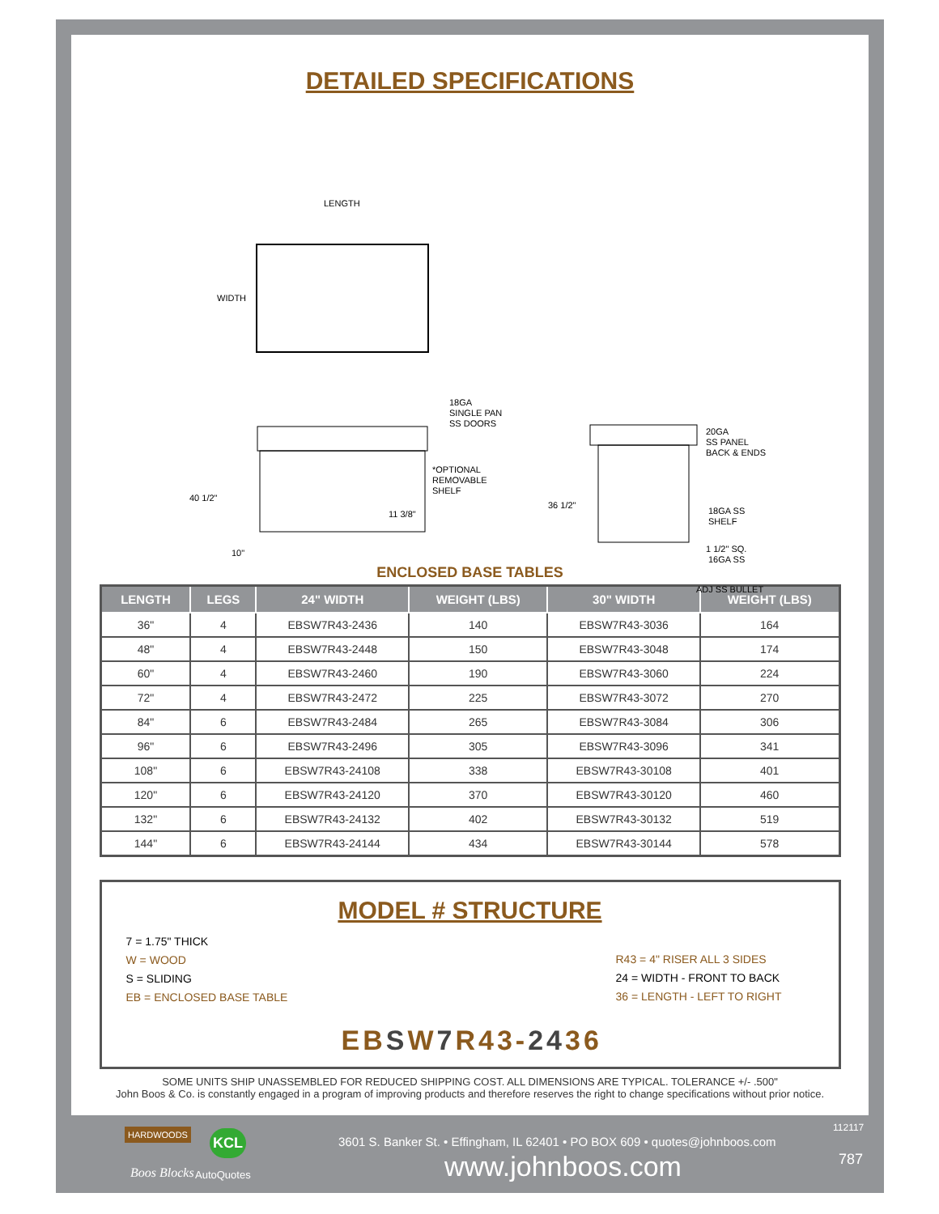DETAILED SPECIFICATIONS
LENGTH
WIDTH
40 1/2"
10"
11 3/8"
18GA
SINGLE PAN
SS DOORS
*OPTIONAL
REMOVABLE
SHELF
36 1/2"
20GA
SS PANEL
BACK & ENDS
18GA SS
SHELF
1 1/2" SQ.
16GA SS
ADJ SS BULLET
ENCLOSED BASE TABLES
| LENGTH | LEGS | 24" WIDTH | WEIGHT (LBS) | 30" WIDTH | WEIGHT (LBS) |
| --- | --- | --- | --- | --- | --- |
| 36" | 4 | EBSW7R43-2436 | 140 | EBSW7R43-3036 | 164 |
| 48" | 4 | EBSW7R43-2448 | 150 | EBSW7R43-3048 | 174 |
| 60" | 4 | EBSW7R43-2460 | 190 | EBSW7R43-3060 | 224 |
| 72" | 4 | EBSW7R43-2472 | 225 | EBSW7R43-3072 | 270 |
| 84" | 6 | EBSW7R43-2484 | 265 | EBSW7R43-3084 | 306 |
| 96" | 6 | EBSW7R43-2496 | 305 | EBSW7R43-3096 | 341 |
| 108" | 6 | EBSW7R43-24108 | 338 | EBSW7R43-30108 | 401 |
| 120" | 6 | EBSW7R43-24120 | 370 | EBSW7R43-30120 | 460 |
| 132" | 6 | EBSW7R43-24132 | 402 | EBSW7R43-30132 | 519 |
| 144" | 6 | EBSW7R43-24144 | 434 | EBSW7R43-30144 | 578 |
MODEL # STRUCTURE
7 = 1.75" THICK
W = WOOD
S = SLIDING
EB = ENCLOSED BASE TABLE
R43 = 4" RISER ALL 3 SIDES
24 = WIDTH - FRONT TO BACK
36 = LENGTH - LEFT TO RIGHT
EBSW7 R43-2436
SOME UNITS SHIP UNASSEMBLED FOR REDUCED SHIPPING COST. ALL DIMENSIONS ARE TYPICAL. TOLERANCE +/- .500"
John Boos & Co. is constantly engaged in a program of improving products and therefore reserves the right to change specifications without prior notice.
HARDWOODS KCL
Boos Blocks AutoQuotes
3601 S. Banker St. • Effingham, IL 62401 • PO BOX 609 • quotes@johnboos.com
www.johnboos.com
112117
787